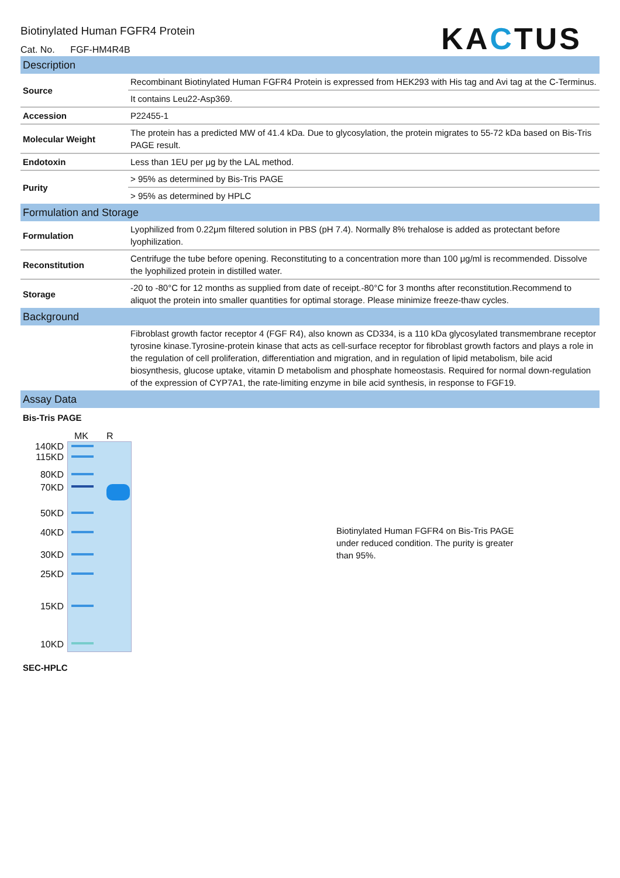Biotinylated Human FGFR4 Protein
Cat. No. FGF-HM4R4B
KACTUS
Description
| Source | Recombinant Biotinylated Human FGFR4 Protein is expressed from HEK293 with His tag and Avi tag at the C-Terminus. |
| | It contains Leu22-Asp369. |
| Accession | P22455-1 |
| Molecular Weight | The protein has a predicted MW of 41.4 kDa. Due to glycosylation, the protein migrates to 55-72 kDa based on Bis-Tris PAGE result. |
| Endotoxin | Less than 1EU per μg by the LAL method. |
| Purity | > 95% as determined by Bis-Tris PAGE |
| | > 95% as determined by HPLC |
Formulation and Storage
| Formulation | Lyophilized from 0.22μm filtered solution in PBS (pH 7.4). Normally 8% trehalose is added as protectant before lyophilization. |
| Reconstitution | Centrifuge the tube before opening. Reconstituting to a concentration more than 100 μg/ml is recommended. Dissolve the lyophilized protein in distilled water. |
| Storage | -20 to -80°C for 12 months as supplied from date of receipt.-80°C for 3 months after reconstitution.Recommend to aliquot the protein into smaller quantities for optimal storage. Please minimize freeze-thaw cycles. |
Background
| | Fibroblast growth factor receptor 4 (FGF R4), also known as CD334, is a 110 kDa glycosylated transmembrane receptor tyrosine kinase.Tyrosine-protein kinase that acts as cell-surface receptor for fibroblast growth factors and plays a role in the regulation of cell proliferation, differentiation and migration, and in regulation of lipid metabolism, bile acid biosynthesis, glucose uptake, vitamin D metabolism and phosphate homeostasis. Required for normal down-regulation of the expression of CYP7A1, the rate-limiting enzyme in bile acid synthesis, in response to FGF19. |
Assay Data
Bis-Tris PAGE
MK R
140KD
115KD
80KD
70KD
50KD
40KD
30KD
25KD
15KD
10KD
Biotinylated Human FGFR4 on Bis-Tris PAGE under reduced condition. The purity is greater than 95%.
SEC-HPLC